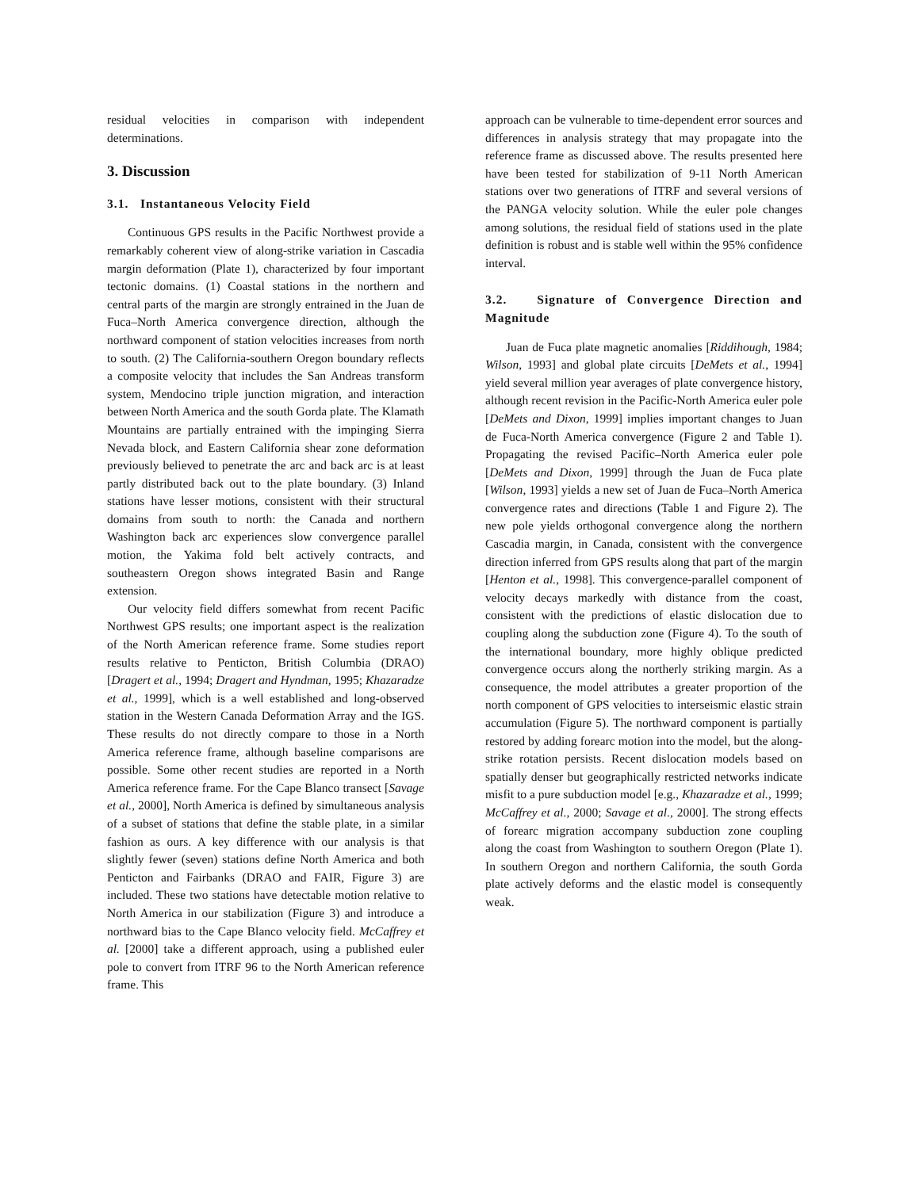residual velocities in comparison with independent determinations.
3. Discussion
3.1. Instantaneous Velocity Field
Continuous GPS results in the Pacific Northwest provide a remarkably coherent view of along-strike variation in Cascadia margin deformation (Plate 1), characterized by four important tectonic domains. (1) Coastal stations in the northern and central parts of the margin are strongly entrained in the Juan de Fuca–North America convergence direction, although the northward component of station velocities increases from north to south. (2) The California-southern Oregon boundary reflects a composite velocity that includes the San Andreas transform system, Mendocino triple junction migration, and interaction between North America and the south Gorda plate. The Klamath Mountains are partially entrained with the impinging Sierra Nevada block, and Eastern California shear zone deformation previously believed to penetrate the arc and back arc is at least partly distributed back out to the plate boundary. (3) Inland stations have lesser motions, consistent with their structural domains from south to north: the Canada and northern Washington back arc experiences slow convergence parallel motion, the Yakima fold belt actively contracts, and southeastern Oregon shows integrated Basin and Range extension.
Our velocity field differs somewhat from recent Pacific Northwest GPS results; one important aspect is the realization of the North American reference frame. Some studies report results relative to Penticton, British Columbia (DRAO) [Dragert et al., 1994; Dragert and Hyndman, 1995; Khazaradze et al., 1999], which is a well established and long-observed station in the Western Canada Deformation Array and the IGS. These results do not directly compare to those in a North America reference frame, although baseline comparisons are possible. Some other recent studies are reported in a North America reference frame. For the Cape Blanco transect [Savage et al., 2000], North America is defined by simultaneous analysis of a subset of stations that define the stable plate, in a similar fashion as ours. A key difference with our analysis is that slightly fewer (seven) stations define North America and both Penticton and Fairbanks (DRAO and FAIR, Figure 3) are included. These two stations have detectable motion relative to North America in our stabilization (Figure 3) and introduce a northward bias to the Cape Blanco velocity field. McCaffrey et al. [2000] take a different approach, using a published euler pole to convert from ITRF 96 to the North American reference frame. This
approach can be vulnerable to time-dependent error sources and differences in analysis strategy that may propagate into the reference frame as discussed above. The results presented here have been tested for stabilization of 9-11 North American stations over two generations of ITRF and several versions of the PANGA velocity solution. While the euler pole changes among solutions, the residual field of stations used in the plate definition is robust and is stable well within the 95% confidence interval.
3.2. Signature of Convergence Direction and Magnitude
Juan de Fuca plate magnetic anomalies [Riddihough, 1984; Wilson, 1993] and global plate circuits [DeMets et al., 1994] yield several million year averages of plate convergence history, although recent revision in the Pacific-North America euler pole [DeMets and Dixon, 1999] implies important changes to Juan de Fuca-North America convergence (Figure 2 and Table 1). Propagating the revised Pacific–North America euler pole [DeMets and Dixon, 1999] through the Juan de Fuca plate [Wilson, 1993] yields a new set of Juan de Fuca–North America convergence rates and directions (Table 1 and Figure 2). The new pole yields orthogonal convergence along the northern Cascadia margin, in Canada, consistent with the convergence direction inferred from GPS results along that part of the margin [Henton et al., 1998]. This convergence-parallel component of velocity decays markedly with distance from the coast, consistent with the predictions of elastic dislocation due to coupling along the subduction zone (Figure 4). To the south of the international boundary, more highly oblique predicted convergence occurs along the northerly striking margin. As a consequence, the model attributes a greater proportion of the north component of GPS velocities to interseismic elastic strain accumulation (Figure 5). The northward component is partially restored by adding forearc motion into the model, but the along-strike rotation persists. Recent dislocation models based on spatially denser but geographically restricted networks indicate misfit to a pure subduction model [e.g., Khazaradze et al., 1999; McCaffrey et al., 2000; Savage et al., 2000]. The strong effects of forearc migration accompany subduction zone coupling along the coast from Washington to southern Oregon (Plate 1). In southern Oregon and northern California, the south Gorda plate actively deforms and the elastic model is consequently weak.